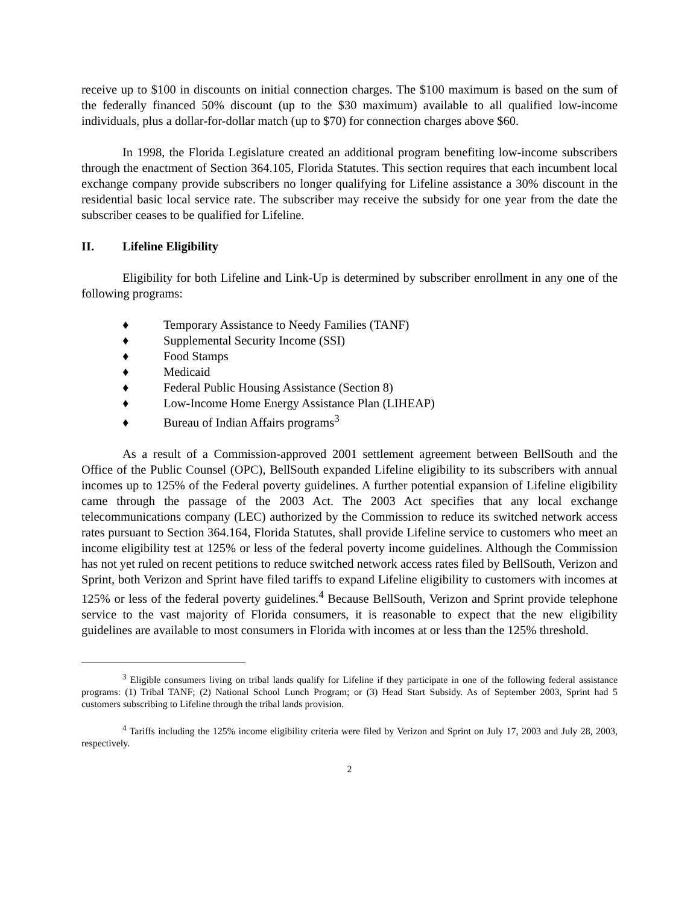receive up to $100 in discounts on initial connection charges. The $100 maximum is based on the sum of the federally financed 50% discount (up to the $30 maximum) available to all qualified low-income individuals, plus a dollar-for-dollar match (up to $70) for connection charges above $60.
In 1998, the Florida Legislature created an additional program benefiting low-income subscribers through the enactment of Section 364.105, Florida Statutes. This section requires that each incumbent local exchange company provide subscribers no longer qualifying for Lifeline assistance a 30% discount in the residential basic local service rate. The subscriber may receive the subsidy for one year from the date the subscriber ceases to be qualified for Lifeline.
II. Lifeline Eligibility
Eligibility for both Lifeline and Link-Up is determined by subscriber enrollment in any one of the following programs:
♦ Temporary Assistance to Needy Families (TANF)
♦ Supplemental Security Income (SSI)
♦ Food Stamps
♦ Medicaid
♦ Federal Public Housing Assistance (Section 8)
♦ Low-Income Home Energy Assistance Plan (LIHEAP)
♦ Bureau of Indian Affairs programs<sup>3</sup>
As a result of a Commission-approved 2001 settlement agreement between BellSouth and the Office of the Public Counsel (OPC), BellSouth expanded Lifeline eligibility to its subscribers with annual incomes up to 125% of the Federal poverty guidelines. A further potential expansion of Lifeline eligibility came through the passage of the 2003 Act. The 2003 Act specifies that any local exchange telecommunications company (LEC) authorized by the Commission to reduce its switched network access rates pursuant to Section 364.164, Florida Statutes, shall provide Lifeline service to customers who meet an income eligibility test at 125% or less of the federal poverty income guidelines. Although the Commission has not yet ruled on recent petitions to reduce switched network access rates filed by BellSouth, Verizon and Sprint, both Verizon and Sprint have filed tariffs to expand Lifeline eligibility to customers with incomes at 125% or less of the federal poverty guidelines.<sup>4</sup> Because BellSouth, Verizon and Sprint provide telephone service to the vast majority of Florida consumers, it is reasonable to expect that the new eligibility guidelines are available to most consumers in Florida with incomes at or less than the 125% threshold.
<sup>3</sup> Eligible consumers living on tribal lands qualify for Lifeline if they participate in one of the following federal assistance programs: (1) Tribal TANF; (2) National School Lunch Program; or (3) Head Start Subsidy. As of September 2003, Sprint had 5 customers subscribing to Lifeline through the tribal lands provision.
<sup>4</sup> Tariffs including the 125% income eligibility criteria were filed by Verizon and Sprint on July 17, 2003 and July 28, 2003, respectively.
2